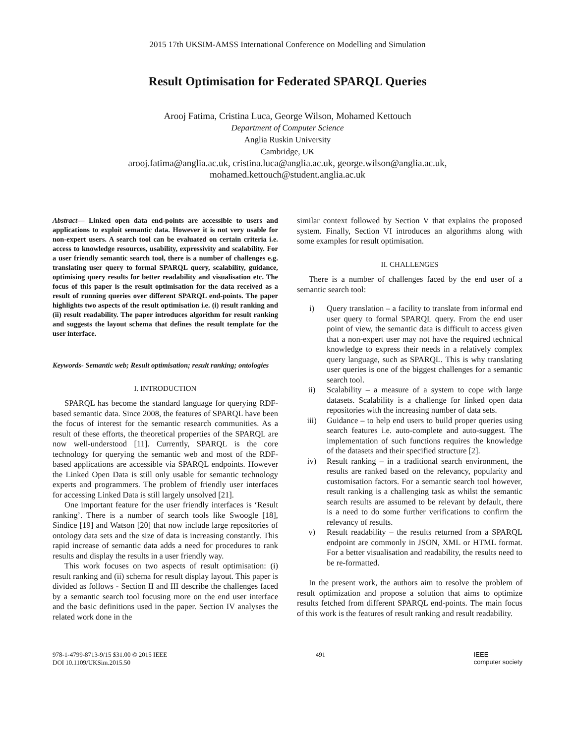2015 17th UKSIM-AMSS International Conference on Modelling and Simulation
Result Optimisation for Federated SPARQL Queries
Arooj Fatima, Cristina Luca, George Wilson, Mohamed Kettouch
Department of Computer Science
Anglia Ruskin University
Cambridge, UK
arooj.fatima@anglia.ac.uk, cristina.luca@anglia.ac.uk, george.wilson@anglia.ac.uk,
mohamed.kettouch@student.anglia.ac.uk
Abstract— Linked open data end-points are accessible to users and applications to exploit semantic data. However it is not very usable for non-expert users. A search tool can be evaluated on certain criteria i.e. access to knowledge resources, usability, expressivity and scalability. For a user friendly semantic search tool, there is a number of challenges e.g. translating user query to formal SPARQL query, scalability, guidance, optimising query results for better readability and visualisation etc. The focus of this paper is the result optimisation for the data received as a result of running queries over different SPARQL end-points. The paper highlights two aspects of the result optimisation i.e. (i) result ranking and (ii) result readability. The paper introduces algorithm for result ranking and suggests the layout schema that defines the result template for the user interface.
Keywords- Semantic web; Result optimisation; result ranking; ontologies
I. INTRODUCTION
SPARQL has become the standard language for querying RDF-based semantic data. Since 2008, the features of SPARQL have been the focus of interest for the semantic research communities. As a result of these efforts, the theoretical properties of the SPARQL are now well-understood [11]. Currently, SPARQL is the core technology for querying the semantic web and most of the RDF-based applications are accessible via SPARQL endpoints. However the Linked Open Data is still only usable for semantic technology experts and programmers. The problem of friendly user interfaces for accessing Linked Data is still largely unsolved [21].
One important feature for the user friendly interfaces is ‘Result ranking’. There is a number of search tools like Swoogle [18], Sindice [19] and Watson [20] that now include large repositories of ontology data sets and the size of data is increasing constantly. This rapid increase of semantic data adds a need for procedures to rank results and display the results in a user friendly way.
This work focuses on two aspects of result optimisation: (i) result ranking and (ii) schema for result display layout. This paper is divided as follows - Section II and III describe the challenges faced by a semantic search tool focusing more on the end user interface and the basic definitions used in the paper. Section IV analyses the related work done in the
similar context followed by Section V that explains the proposed system. Finally, Section VI introduces an algorithms along with some examples for result optimisation.
II. CHALLENGES
There is a number of challenges faced by the end user of a semantic search tool:
i) Query translation – a facility to translate from informal end user query to formal SPARQL query. From the end user point of view, the semantic data is difficult to access given that a non-expert user may not have the required technical knowledge to express their needs in a relatively complex query language, such as SPARQL. This is why translating user queries is one of the biggest challenges for a semantic search tool.
ii) Scalability – a measure of a system to cope with large datasets. Scalability is a challenge for linked open data repositories with the increasing number of data sets.
iii) Guidance – to help end users to build proper queries using search features i.e. auto-complete and auto-suggest. The implementation of such functions requires the knowledge of the datasets and their specified structure [2].
iv) Result ranking – in a traditional search environment, the results are ranked based on the relevancy, popularity and customisation factors. For a semantic search tool however, result ranking is a challenging task as whilst the semantic search results are assumed to be relevant by default, there is a need to do some further verifications to confirm the relevancy of results.
v) Result readability – the results returned from a SPARQL endpoint are commonly in JSON, XML or HTML format. For a better visualisation and readability, the results need to be re-formatted.
In the present work, the authors aim to resolve the problem of result optimization and propose a solution that aims to optimize results fetched from different SPARQL end-points. The main focus of this work is the features of result ranking and result readability.
978-1-4799-8713-9/15 $31.00 © 2015 IEEE
DOI 10.1109/UKSim.2015.50
491 IEEE
computer society